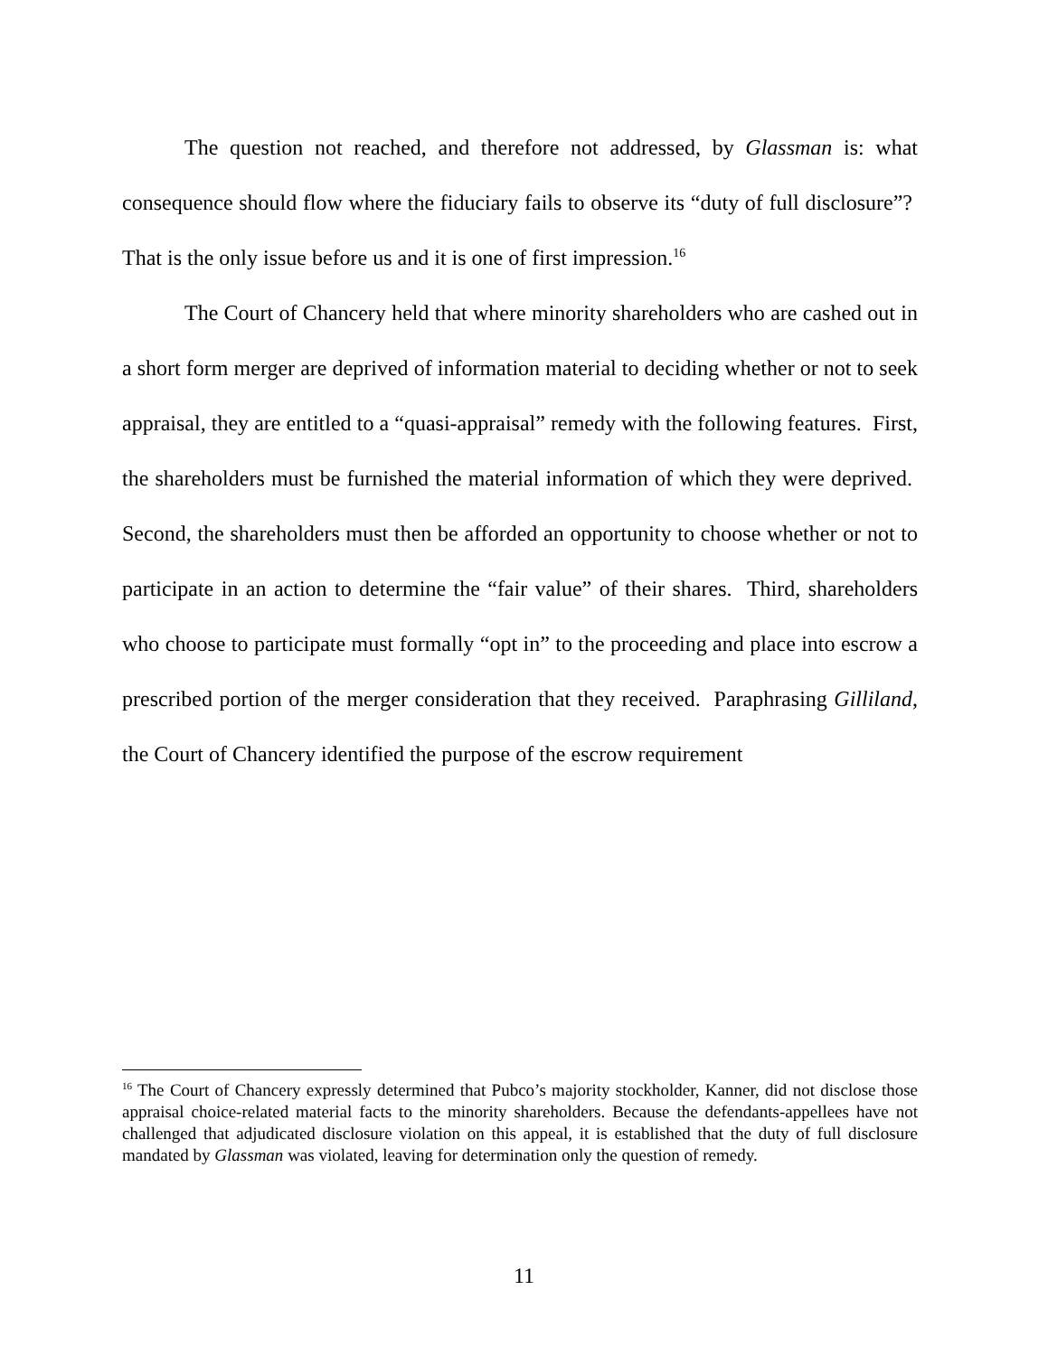The question not reached, and therefore not addressed, by Glassman is: what consequence should flow where the fiduciary fails to observe its “duty of full disclosure”? That is the only issue before us and it is one of first impression.<sup>16</sup>
The Court of Chancery held that where minority shareholders who are cashed out in a short form merger are deprived of information material to deciding whether or not to seek appraisal, they are entitled to a “quasi-appraisal” remedy with the following features. First, the shareholders must be furnished the material information of which they were deprived. Second, the shareholders must then be afforded an opportunity to choose whether or not to participate in an action to determine the “fair value” of their shares. Third, shareholders who choose to participate must formally “opt in” to the proceeding and place into escrow a prescribed portion of the merger consideration that they received. Paraphrasing Gilliland, the Court of Chancery identified the purpose of the escrow requirement
<sup>16</sup> The Court of Chancery expressly determined that Pubco’s majority stockholder, Kanner, did not disclose those appraisal choice-related material facts to the minority shareholders. Because the defendants-appellees have not challenged that adjudicated disclosure violation on this appeal, it is established that the duty of full disclosure mandated by Glassman was violated, leaving for determination only the question of remedy.
11